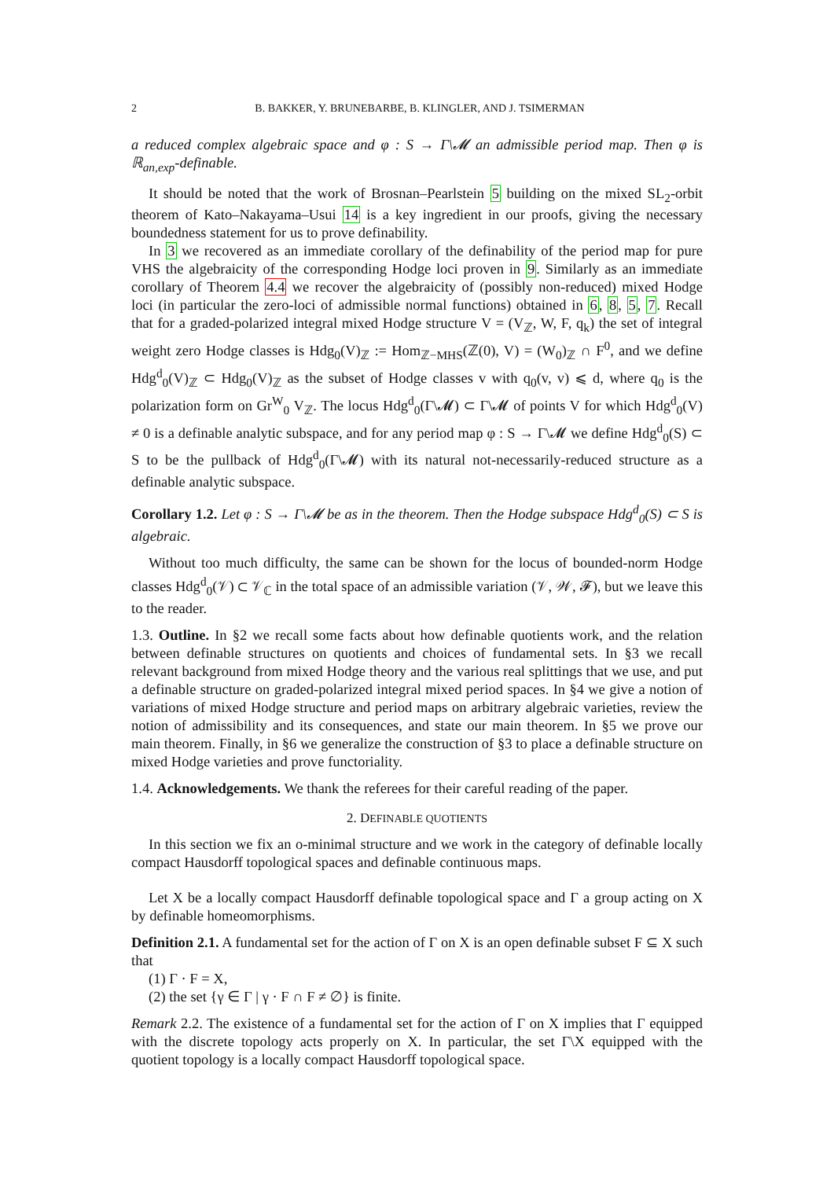2 B. BAKKER, Y. BRUNEBARBE, B. KLINGLER, AND J. TSIMERMAN
a reduced complex algebraic space and φ : S → Γ\𝓜 an admissible period map. Then φ is ℝ<sub>an,exp</sub>-definable.
It should be noted that the work of Brosnan–Pearlstein 5 building on the mixed SL<sub>2</sub>-orbit theorem of Kato–Nakayama–Usui 14 is a key ingredient in our proofs, giving the necessary boundedness statement for us to prove definability.
In 3 we recovered as an immediate corollary of the definability of the period map for pure VHS the algebraicity of the corresponding Hodge loci proven in 9. Similarly as an immediate corollary of Theorem 4.4 we recover the algebraicity of (possibly non-reduced) mixed Hodge loci (in particular the zero-loci of admissible normal functions) obtained in 6, 8, 5, 7. Recall that for a graded-polarized integral mixed Hodge structure V = (V<sub>ℤ</sub>, W, F, q<sub>k</sub>) the set of integral weight zero Hodge classes is Hdg<sub>0</sub>(V)<sub>ℤ</sub> := Hom<sub>ℤ−MHS</sub>(ℤ(0), V) = (W<sub>0</sub>)<sub>ℤ</sub> ∩ F<sup>0</sup>, and we define Hdg<sup>d</sup><sub>0</sub>(V)<sub>ℤ</sub> ⊂ Hdg<sub>0</sub>(V)<sub>ℤ</sub> as the subset of Hodge classes v with q<sub>0</sub>(v, v) ⩽ d, where q<sub>0</sub> is the polarization form on Gr<sup>W</sup><sub>0</sub> V<sub>ℤ</sub>. The locus Hdg<sup>d</sup><sub>0</sub>(Γ\𝓜) ⊂ Γ\𝓜 of points V for which Hdg<sup>d</sup><sub>0</sub>(V) ≠ 0 is a definable analytic subspace, and for any period map φ : S → Γ\𝓜 we define Hdg<sup>d</sup><sub>0</sub>(S) ⊂ S to be the pullback of Hdg<sup>d</sup><sub>0</sub>(Γ\𝓜) with its natural not-necessarily-reduced structure as a definable analytic subspace.
Corollary 1.2. Let φ : S → Γ\𝓜 be as in the theorem. Then the Hodge subspace Hdg<sup>d</sup><sub>0</sub>(S) ⊂ S is algebraic.
Without too much difficulty, the same can be shown for the locus of bounded-norm Hodge classes Hdg<sup>d</sup><sub>0</sub>(𝒱) ⊂ 𝒱<sub>ℂ</sub> in the total space of an admissible variation (𝒱, 𝒲, 𝓕), but we leave this to the reader.
1.3. Outline. In §2 we recall some facts about how definable quotients work, and the relation between definable structures on quotients and choices of fundamental sets. In §3 we recall relevant background from mixed Hodge theory and the various real splittings that we use, and put a definable structure on graded-polarized integral mixed period spaces. In §4 we give a notion of variations of mixed Hodge structure and period maps on arbitrary algebraic varieties, review the notion of admissibility and its consequences, and state our main theorem. In §5 we prove our main theorem. Finally, in §6 we generalize the construction of §3 to place a definable structure on mixed Hodge varieties and prove functoriality.
1.4. Acknowledgements. We thank the referees for their careful reading of the paper.
2. DEFINABLE QUOTIENTS
In this section we fix an o-minimal structure and we work in the category of definable locally compact Hausdorff topological spaces and definable continuous maps.
Let X be a locally compact Hausdorff definable topological space and Γ a group acting on X by definable homeomorphisms.
Definition 2.1. A fundamental set for the action of Γ on X is an open definable subset F ⊆ X such that
(1) Γ · F = X,
(2) the set {γ ∈ Γ | γ · F ∩ F ≠ ∅} is finite.
Remark 2.2. The existence of a fundamental set for the action of Γ on X implies that Γ equipped with the discrete topology acts properly on X. In particular, the set Γ\X equipped with the quotient topology is a locally compact Hausdorff topological space.